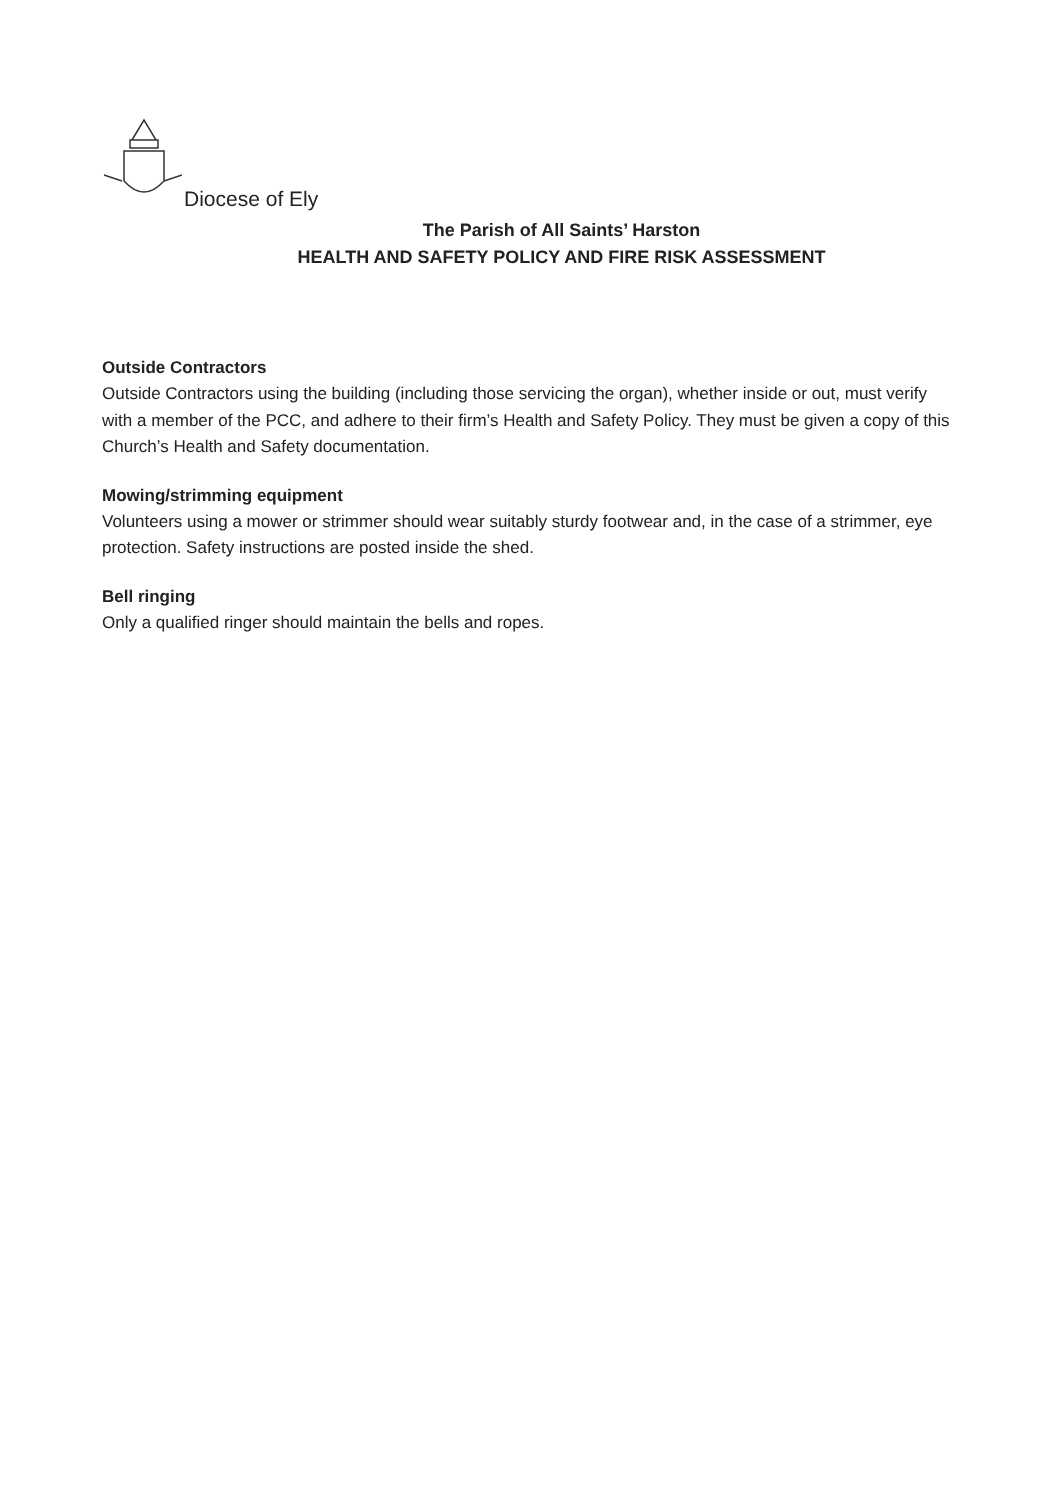Diocese of Ely
The Parish of All Saints’ Harston
HEALTH AND SAFETY POLICY AND FIRE RISK ASSESSMENT
Outside Contractors
Outside Contractors using the building (including those servicing the organ), whether inside or out, must verify with a member of the PCC, and adhere to their firm’s Health and Safety Policy. They must be given a copy of this Church’s Health and Safety documentation.
Mowing/strimming equipment
Volunteers using a mower or strimmer should wear suitably sturdy footwear and, in the case of a strimmer, eye protection. Safety instructions are posted inside the shed.
Bell ringing
Only a qualified ringer should maintain the bells and ropes.